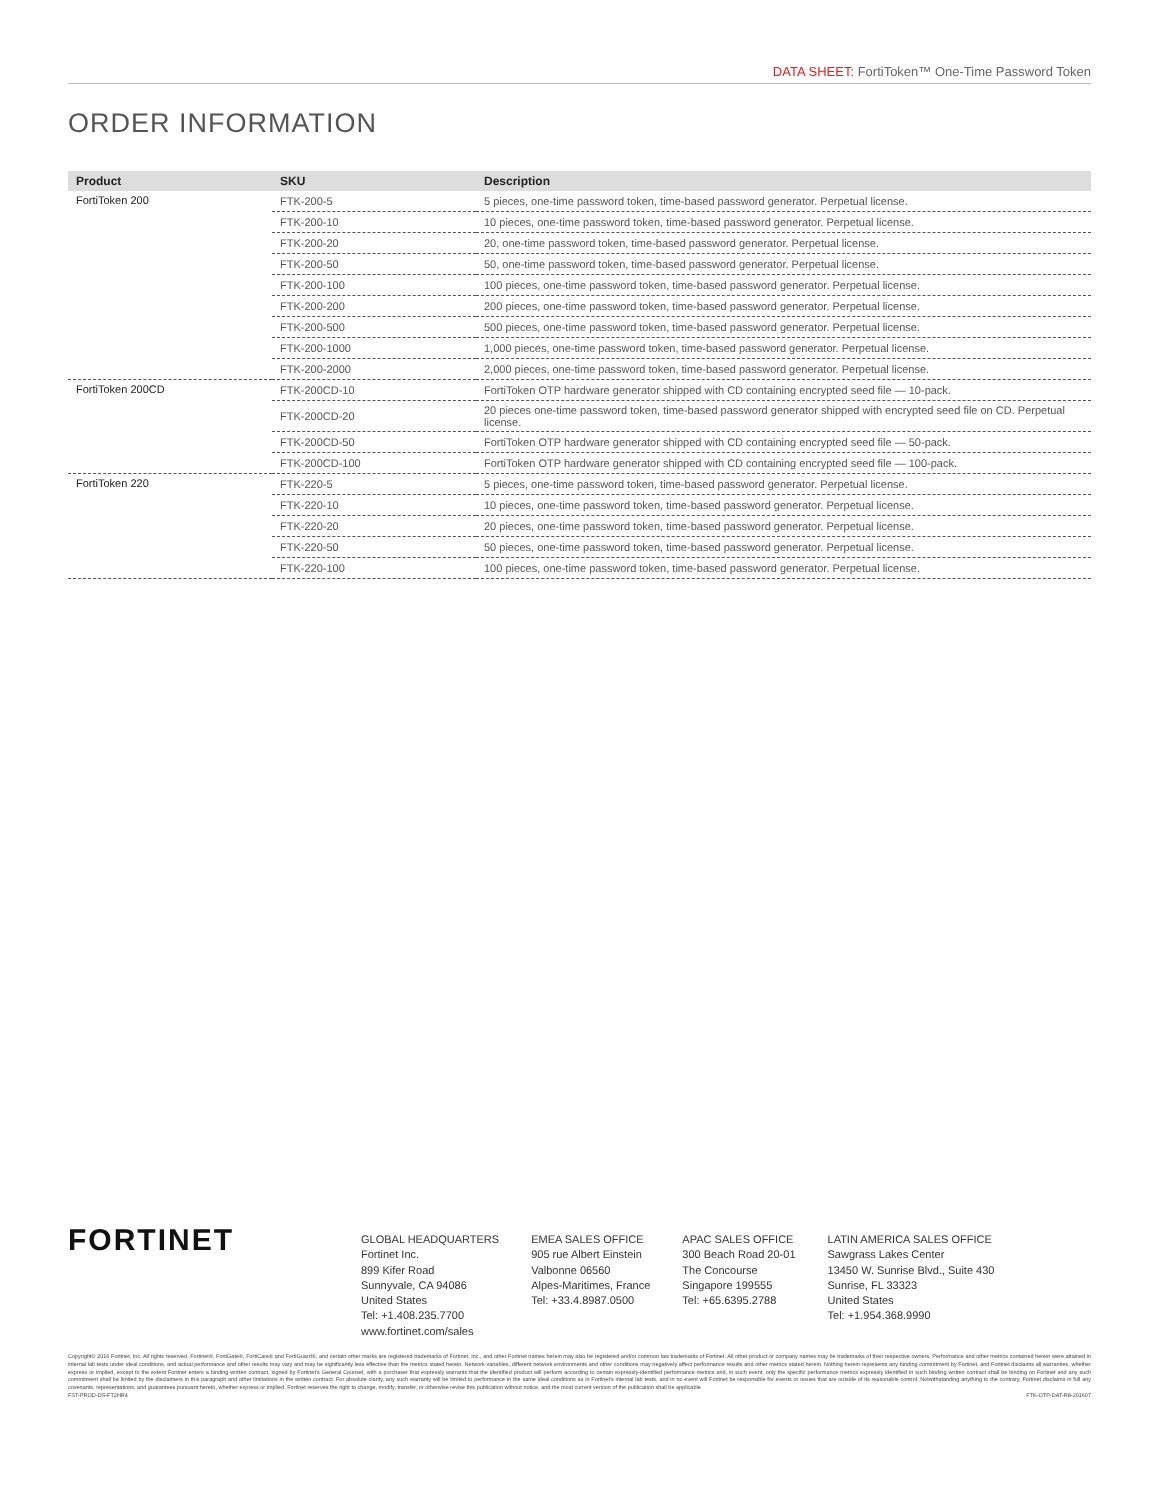DATA SHEET: FortiToken™ One-Time Password Token
ORDER INFORMATION
| Product | SKU | Description |
| --- | --- | --- |
| FortiToken 200 | FTK-200-5 | 5 pieces, one-time password token, time-based password generator. Perpetual license. |
| | FTK-200-10 | 10 pieces, one-time password token, time-based password generator. Perpetual license. |
| | FTK-200-20 | 20, one-time password token, time-based password generator. Perpetual license. |
| | FTK-200-50 | 50, one-time password token, time-based password generator. Perpetual license. |
| | FTK-200-100 | 100 pieces, one-time password token, time-based password generator. Perpetual license. |
| | FTK-200-200 | 200 pieces, one-time password token, time-based password generator. Perpetual license. |
| | FTK-200-500 | 500 pieces, one-time password token, time-based password generator. Perpetual license. |
| | FTK-200-1000 | 1,000 pieces, one-time password token, time-based password generator. Perpetual license. |
| | FTK-200-2000 | 2,000 pieces, one-time password token, time-based password generator. Perpetual license. |
| FortiToken 200CD | FTK-200CD-10 | FortiToken OTP hardware generator shipped with CD containing encrypted seed file — 10-pack. |
| | FTK-200CD-20 | 20 pieces one-time password token, time-based password generator shipped with encrypted seed file on CD. Perpetual license. |
| | FTK-200CD-50 | FortiToken OTP hardware generator shipped with CD containing encrypted seed file — 50-pack. |
| | FTK-200CD-100 | FortiToken OTP hardware generator shipped with CD containing encrypted seed file — 100-pack. |
| FortiToken 220 | FTK-220-5 | 5 pieces, one-time password token, time-based password generator. Perpetual license. |
| | FTK-220-10 | 10 pieces, one-time password token, time-based password generator. Perpetual license. |
| | FTK-220-20 | 20 pieces, one-time password token, time-based password generator. Perpetual license. |
| | FTK-220-50 | 50 pieces, one-time password token, time-based password generator. Perpetual license. |
| | FTK-220-100 | 100 pieces, one-time password token, time-based password generator. Perpetual license. |
FORTINET
GLOBAL HEADQUARTERS
Fortinet Inc.
899 Kifer Road
Sunnyvale, CA 94086
United States
Tel: +1.408.235.7700
www.fortinet.com/sales
EMEA SALES OFFICE
905 rue Albert Einstein
Valbonne 06560
Alpes-Maritimes, France
Tel: +33.4.8987.0500
APAC SALES OFFICE
300 Beach Road 20-01
The Concourse
Singapore 199555
Tel: +65.6395.2788
LATIN AMERICA SALES OFFICE
Sawgrass Lakes Center
13450 W. Sunrise Blvd., Suite 430
Sunrise, FL 33323
United States
Tel: +1.954.368.9990
Copyright© 2016 Fortinet, Inc. All rights reserved. Fortinet®, FortiGate®, FortiCare® and FortiGuard®, and certain other marks are registered trademarks of Fortinet, Inc., and other Fortinet names herein may also be registered and/or common law trademarks of Fortinet. All other product or company names may be trademarks of their respective owners. Performance and other metrics contained herein were attained in internal lab tests under ideal conditions, and actual performance and other results may vary and may be significantly less effective than the metrics stated herein. Network variables, different network environments and other conditions may negatively affect performance results and other metrics stated herein. Nothing herein represents any binding commitment by Fortinet, and Fortinet disclaims all warranties, whether express or implied, except to the extent Fortinet enters a binding written contract, signed by Fortinet's General Counsel, with a purchaser that expressly warrants that the identified product will perform according to certain expressly-identified performance metrics and, in such event, only the specific performance metrics expressly identified in such binding written contract shall be binding on Fortinet and any such commitment shall be limited by the disclaimers in this paragraph and other limitations in the written contract. For absolute clarity, any such warranty will be limited to performance in the same ideal conditions as in Fortinet's internal lab tests, and in no event will Fortinet be responsible for events or issues that are outside of its reasonable control. Notwithstanding anything to the contrary, Fortinet disclaims in full any covenants, representations, and guarantees pursuant hereto, whether express or implied. Fortinet reserves the right to change, modify, transfer, or otherwise revise this publication without notice, and the most current version of the publication shall be applicable
FST-PROD-DS-FT2HR4 FTK-OTP-DAT-R8-201607